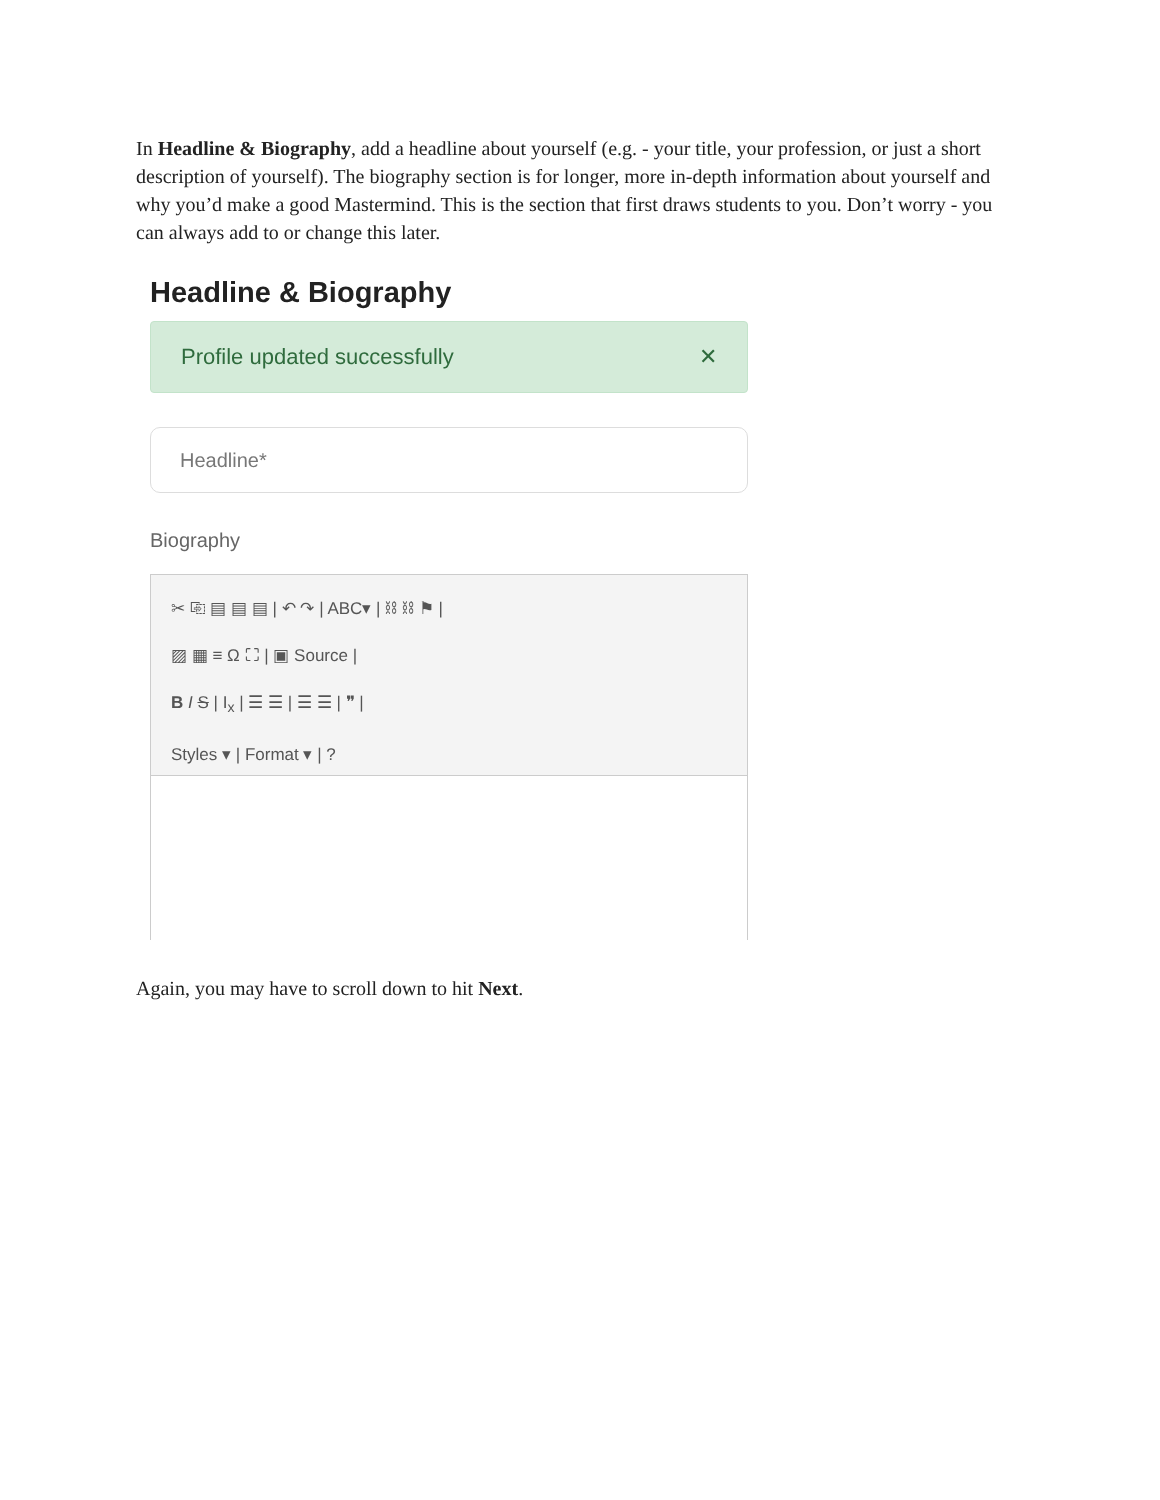In Headline & Biography, add a headline about yourself (e.g. - your title, your profession, or just a short description of yourself). The biography section is for longer, more in-depth information about yourself and why you’d make a good Mastermind. This is the section that first draws students to you. Don’t worry - you can always add to or change this later.
Headline & Biography
Profile updated successfully ✕
Headline*
Biography
✂ ⎘ ▤ ▤ ▤ | ↶ ↷ | ABC▾ | ⛓ ⛓ ⚑ |
▨ ▦ ≡ Ω ⛶ | ▣ Source |
B I S | I<sub>x</sub> | ☰ ☰ | ☰ ☰ | ❞ |
Styles ▾ | Format ▾ | ?
Again, you may have to scroll down to hit Next.